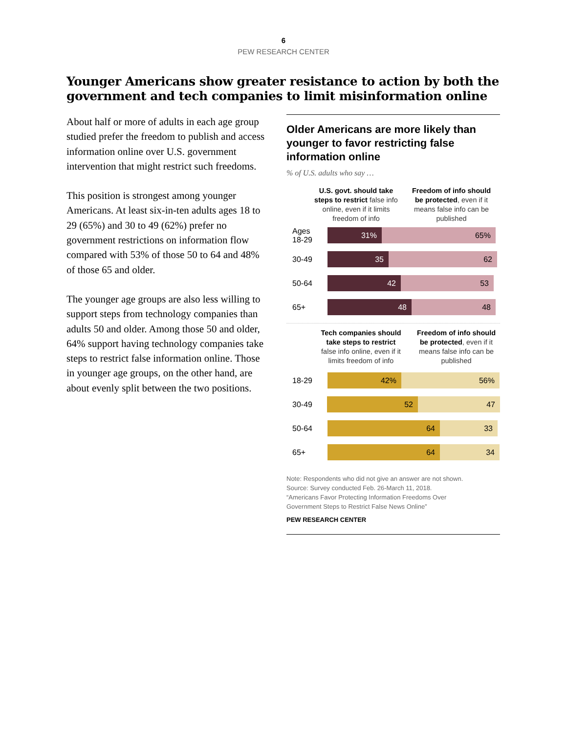6
PEW RESEARCH CENTER
Younger Americans show greater resistance to action by both the
government and tech companies to limit misinformation online
About half or more of adults in each age group studied prefer the freedom to publish and access information online over U.S. government intervention that might restrict such freedoms.
This position is strongest among younger Americans. At least six-in-ten adults ages 18 to 29 (65%) and 30 to 49 (62%) prefer no government restrictions on information flow compared with 53% of those 50 to 64 and 48% of those 65 and older.
The younger age groups are also less willing to support steps from technology companies than adults 50 and older. Among those 50 and older, 64% support having technology companies take steps to restrict false information online. Those in younger age groups, on the other hand, are about evenly split between the two positions.
Older Americans are more likely than younger to favor restricting false information online
% of U.S. adults who say …
U.S. govt. should take steps to restrict false info online, even if it limits freedom of info
Freedom of info should be protected, even if it means false info can be published
Ages
18-29
31% 65%
30-49
35 62
50-64
42 53
65+
48 48
Tech companies should take steps to restrict false info online, even if it limits freedom of info
Freedom of info should be protected, even if it means false info can be published
18-29
42% 56%
30-49
52 47
50-64
64 33
65+
64 34
Note: Respondents who did not give an answer are not shown.
Source: Survey conducted Feb. 26-March 11, 2018.
“Americans Favor Protecting Information Freedoms Over
Government Steps to Restrict False News Online”
PEW RESEARCH CENTER